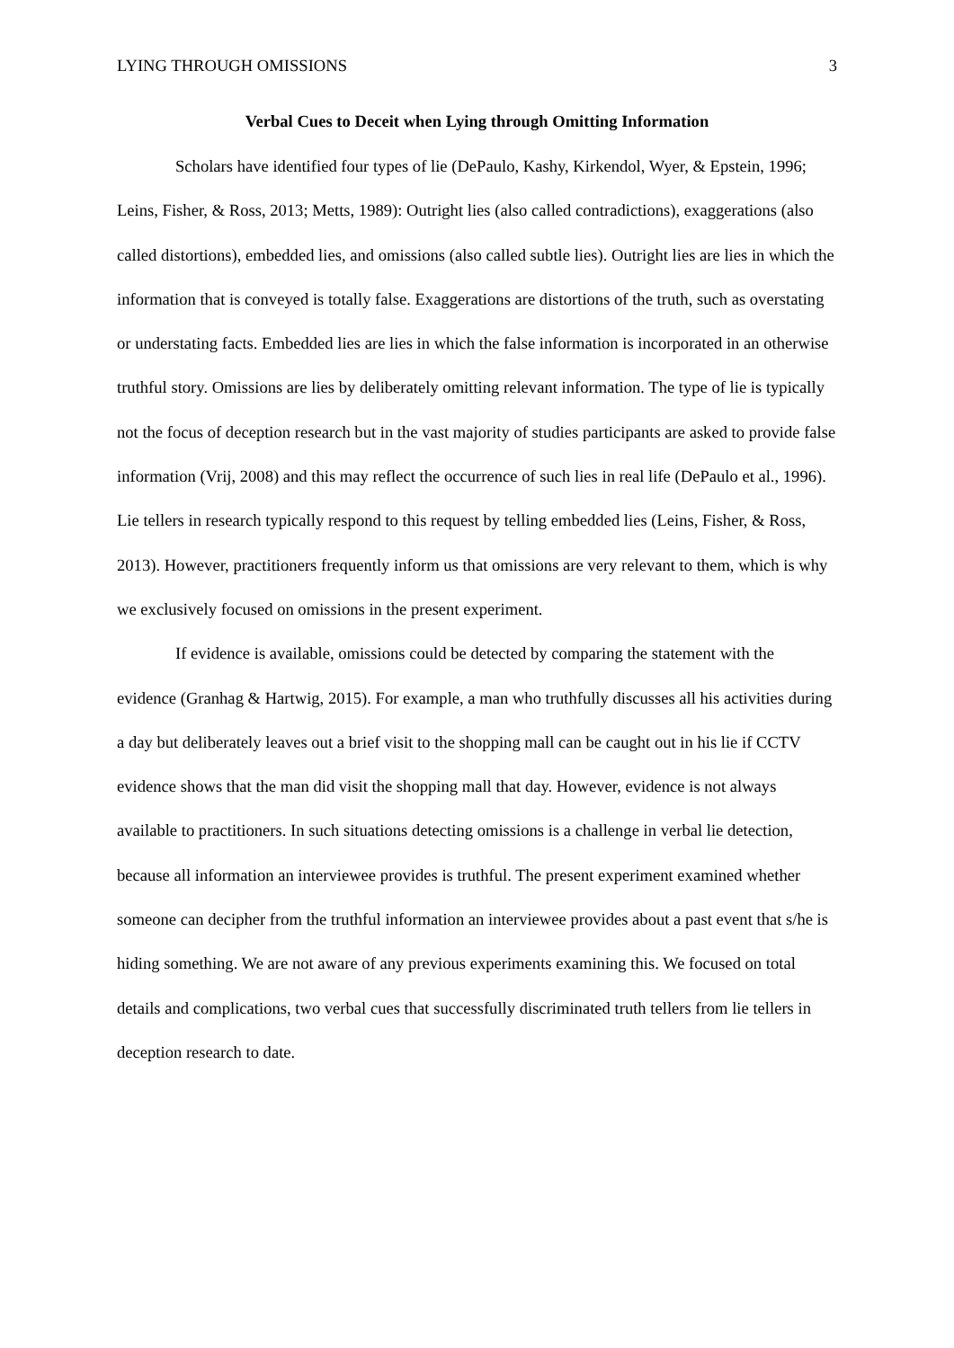LYING THROUGH OMISSIONS 3
Verbal Cues to Deceit when Lying through Omitting Information
Scholars have identified four types of lie (DePaulo, Kashy, Kirkendol, Wyer, & Epstein, 1996; Leins, Fisher, & Ross, 2013; Metts, 1989): Outright lies (also called contradictions), exaggerations (also called distortions), embedded lies, and omissions (also called subtle lies). Outright lies are lies in which the information that is conveyed is totally false. Exaggerations are distortions of the truth, such as overstating or understating facts. Embedded lies are lies in which the false information is incorporated in an otherwise truthful story. Omissions are lies by deliberately omitting relevant information. The type of lie is typically not the focus of deception research but in the vast majority of studies participants are asked to provide false information (Vrij, 2008) and this may reflect the occurrence of such lies in real life (DePaulo et al., 1996). Lie tellers in research typically respond to this request by telling embedded lies (Leins, Fisher, & Ross, 2013). However, practitioners frequently inform us that omissions are very relevant to them, which is why we exclusively focused on omissions in the present experiment.
If evidence is available, omissions could be detected by comparing the statement with the evidence (Granhag & Hartwig, 2015). For example, a man who truthfully discusses all his activities during a day but deliberately leaves out a brief visit to the shopping mall can be caught out in his lie if CCTV evidence shows that the man did visit the shopping mall that day. However, evidence is not always available to practitioners. In such situations detecting omissions is a challenge in verbal lie detection, because all information an interviewee provides is truthful. The present experiment examined whether someone can decipher from the truthful information an interviewee provides about a past event that s/he is hiding something. We are not aware of any previous experiments examining this. We focused on total details and complications, two verbal cues that successfully discriminated truth tellers from lie tellers in deception research to date.